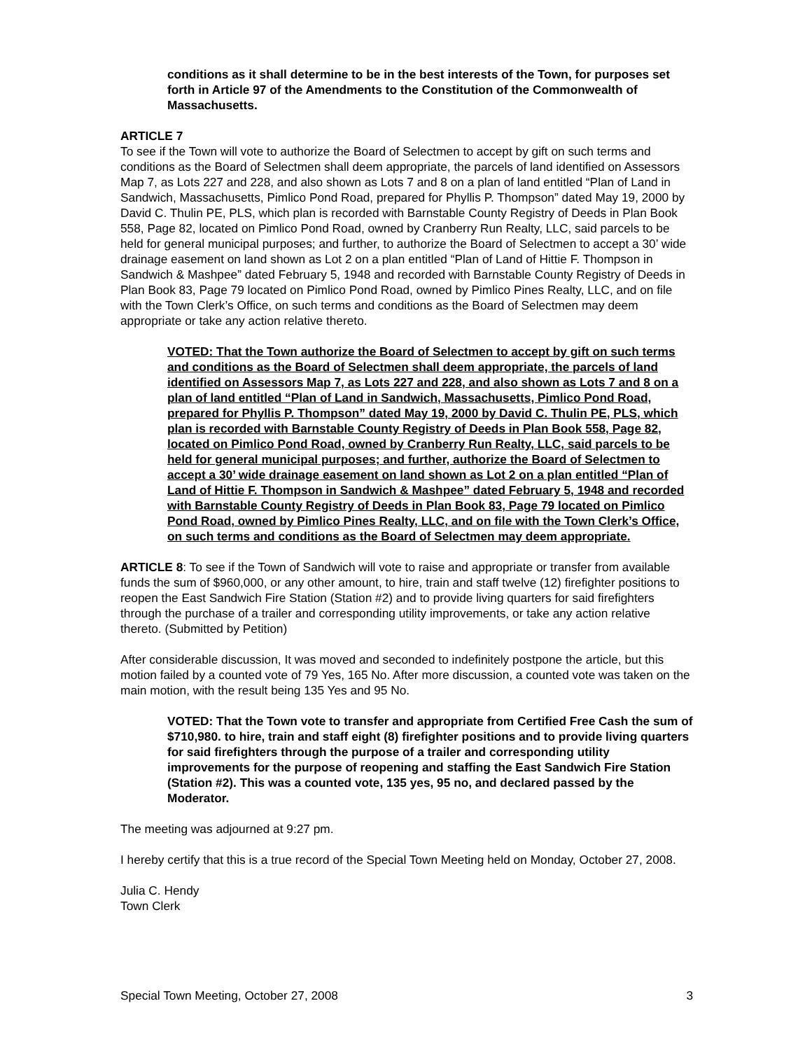conditions as it shall determine to be in the best interests of the Town, for purposes set forth in Article 97 of the Amendments to the Constitution of the Commonwealth of Massachusetts.
ARTICLE 7
To see if the Town will vote to authorize the Board of Selectmen to accept by gift on such terms and conditions as the Board of Selectmen shall deem appropriate, the parcels of land identified on Assessors Map 7, as Lots 227 and 228, and also shown as Lots 7 and 8 on a plan of land entitled “Plan of Land in Sandwich, Massachusetts, Pimlico Pond Road, prepared for Phyllis P. Thompson” dated May 19, 2000 by David C. Thulin PE, PLS, which plan is recorded with Barnstable County Registry of Deeds in Plan Book 558, Page 82, located on Pimlico Pond Road, owned by Cranberry Run Realty, LLC, said parcels to be held for general municipal purposes; and further, to authorize the Board of Selectmen to accept a 30’ wide drainage easement on land shown as Lot 2 on a plan entitled “Plan of Land of Hittie F. Thompson in Sandwich & Mashpee” dated February 5, 1948 and recorded with Barnstable County Registry of Deeds in Plan Book 83, Page 79 located on Pimlico Pond Road, owned by Pimlico Pines Realty, LLC, and on file with the Town Clerk’s Office, on such terms and conditions as the Board of Selectmen may deem appropriate or take any action relative thereto.
VOTED: That the Town authorize the Board of Selectmen to accept by gift on such terms and conditions as the Board of Selectmen shall deem appropriate, the parcels of land identified on Assessors Map 7, as Lots 227 and 228, and also shown as Lots 7 and 8 on a plan of land entitled “Plan of Land in Sandwich, Massachusetts, Pimlico Pond Road, prepared for Phyllis P. Thompson” dated May 19, 2000 by David C. Thulin PE, PLS, which plan is recorded with Barnstable County Registry of Deeds in Plan Book 558, Page 82, located on Pimlico Pond Road, owned by Cranberry Run Realty, LLC, said parcels to be held for general municipal purposes; and further, authorize the Board of Selectmen to accept a 30’ wide drainage easement on land shown as Lot 2 on a plan entitled “Plan of Land of Hittie F. Thompson in Sandwich & Mashpee” dated February 5, 1948 and recorded with Barnstable County Registry of Deeds in Plan Book 83, Page 79 located on Pimlico Pond Road, owned by Pimlico Pines Realty, LLC, and on file with the Town Clerk’s Office, on such terms and conditions as the Board of Selectmen may deem appropriate.
ARTICLE 8: To see if the Town of Sandwich will vote to raise and appropriate or transfer from available funds the sum of $960,000, or any other amount, to hire, train and staff twelve (12) firefighter positions to reopen the East Sandwich Fire Station (Station #2) and to provide living quarters for said firefighters through the purchase of a trailer and corresponding utility improvements, or take any action relative thereto. (Submitted by Petition)
After considerable discussion, It was moved and seconded to indefinitely postpone the article, but this motion failed by a counted vote of 79 Yes, 165 No. After more discussion, a counted vote was taken on the main motion, with the result being 135 Yes and 95 No.
VOTED: That the Town vote to transfer and appropriate from Certified Free Cash the sum of $710,980. to hire, train and staff eight (8) firefighter positions and to provide living quarters for said firefighters through the purpose of a trailer and corresponding utility improvements for the purpose of reopening and staffing the East Sandwich Fire Station (Station #2). This was a counted vote, 135 yes, 95 no, and declared passed by the Moderator.
The meeting was adjourned at 9:27 pm.
I hereby certify that this is a true record of the Special Town Meeting held on Monday, October 27, 2008.
Julia C. Hendy
Town Clerk
Special Town Meeting, October 27, 2008 3